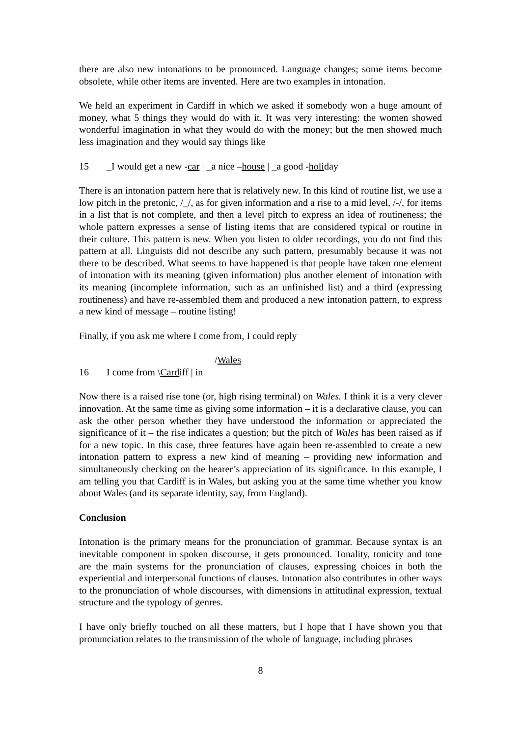there are also new intonations to be pronounced. Language changes; some items become obsolete, while other items are invented. Here are two examples in intonation.
We held an experiment in Cardiff in which we asked if somebody won a huge amount of money, what 5 things they would do with it. It was very interesting: the women showed wonderful imagination in what they would do with the money; but the men showed much less imagination and they would say things like
15 _I would get a new -car | _a nice –house | _a good -holiday
There is an intonation pattern here that is relatively new. In this kind of routine list, we use a low pitch in the pretonic, /_/, as for given information and a rise to a mid level, /-/, for items in a list that is not complete, and then a level pitch to express an idea of routineness; the whole pattern expresses a sense of listing items that are considered typical or routine in their culture. This pattern is new. When you listen to older recordings, you do not find this pattern at all. Linguists did not describe any such pattern, presumably because it was not there to be described. What seems to have happened is that people have taken one element of intonation with its meaning (given information) plus another element of intonation with its meaning (incomplete information, such as an unfinished list) and a third (expressing routineness) and have re-assembled them and produced a new intonation pattern, to express a new kind of message – routine listing!
Finally, if you ask me where I come from, I could reply
/Wales
16 I come from \Cardiff | in
Now there is a raised rise tone (or, high rising terminal) on Wales. I think it is a very clever innovation. At the same time as giving some information – it is a declarative clause, you can ask the other person whether they have understood the information or appreciated the significance of it – the rise indicates a question; but the pitch of Wales has been raised as if for a new topic. In this case, three features have again been re-assembled to create a new intonation pattern to express a new kind of meaning – providing new information and simultaneously checking on the hearer’s appreciation of its significance. In this example, I am telling you that Cardiff is in Wales, but asking you at the same time whether you know about Wales (and its separate identity, say, from England).
Conclusion
Intonation is the primary means for the pronunciation of grammar. Because syntax is an inevitable component in spoken discourse, it gets pronounced. Tonality, tonicity and tone are the main systems for the pronunciation of clauses, expressing choices in both the experiential and interpersonal functions of clauses. Intonation also contributes in other ways to the pronunciation of whole discourses, with dimensions in attitudinal expression, textual structure and the typology of genres.
I have only briefly touched on all these matters, but I hope that I have shown you that pronunciation relates to the transmission of the whole of language, including phrases
8